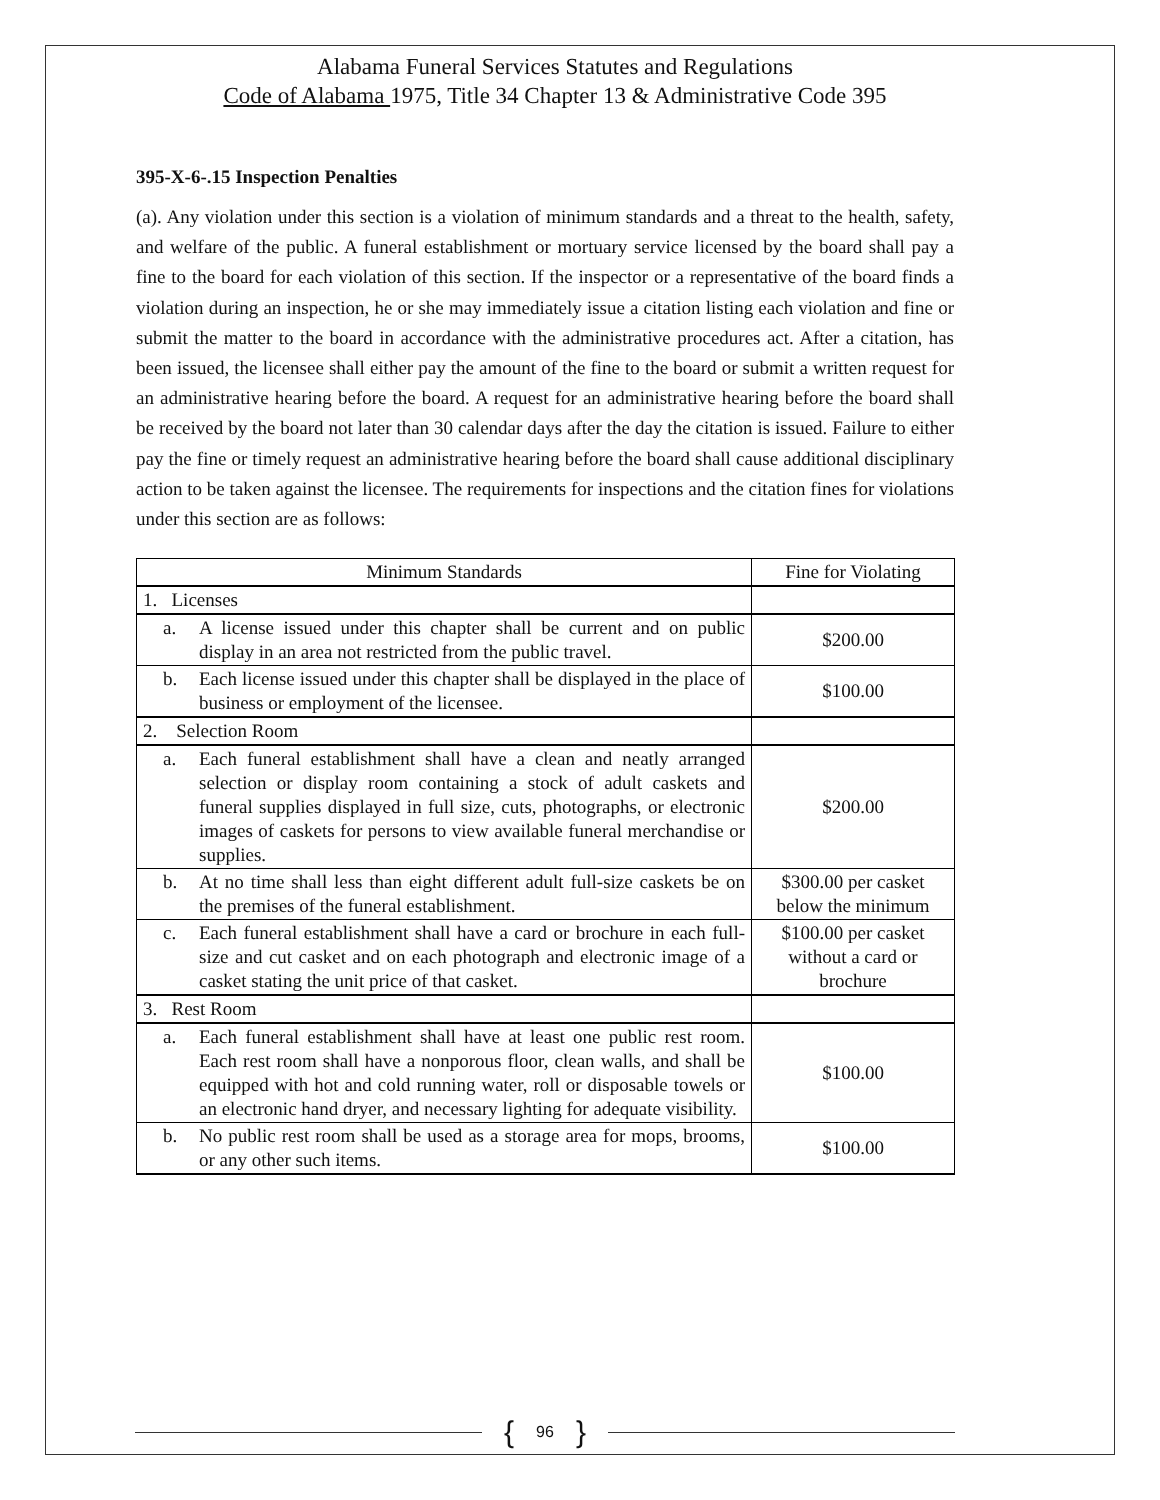Alabama Funeral Services Statutes and Regulations
Code of Alabama 1975, Title 34 Chapter 13 & Administrative Code 395
395-X-6-.15 Inspection Penalties
(a). Any violation under this section is a violation of minimum standards and a threat to the health, safety, and welfare of the public. A funeral establishment or mortuary service licensed by the board shall pay a fine to the board for each violation of this section. If the inspector or a representative of the board finds a violation during an inspection, he or she may immediately issue a citation listing each violation and fine or submit the matter to the board in accordance with the administrative procedures act. After a citation, has been issued, the licensee shall either pay the amount of the fine to the board or submit a written request for an administrative hearing before the board. A request for an administrative hearing before the board shall be received by the board not later than 30 calendar days after the day the citation is issued. Failure to either pay the fine or timely request an administrative hearing before the board shall cause additional disciplinary action to be taken against the licensee. The requirements for inspections and the citation fines for violations under this section are as follows:
| Minimum Standards | Fine for Violating |
| --- | --- |
| 1. Licenses | |
| a. A license issued under this chapter shall be current and on public display in an area not restricted from the public travel. | $200.00 |
| b. Each license issued under this chapter shall be displayed in the place of business or employment of the licensee. | $100.00 |
| 2. Selection Room | |
| a. Each funeral establishment shall have a clean and neatly arranged selection or display room containing a stock of adult caskets and funeral supplies displayed in full size, cuts, photographs, or electronic images of caskets for persons to view available funeral merchandise or supplies. | $200.00 |
| b. At no time shall less than eight different adult full-size caskets be on the premises of the funeral establishment. | $300.00 per casket below the minimum |
| c. Each funeral establishment shall have a card or brochure in each full-size and cut casket and on each photograph and electronic image of a casket stating the unit price of that casket. | $100.00 per casket without a card or brochure |
| 3. Rest Room | |
| a. Each funeral establishment shall have at least one public rest room. Each rest room shall have a nonporous floor, clean walls, and shall be equipped with hot and cold running water, roll or disposable towels or an electronic hand dryer, and necessary lighting for adequate visibility. | $100.00 |
| b. No public rest room shall be used as a storage area for mops, brooms, or any other such items. | $100.00 |
{ 96 }